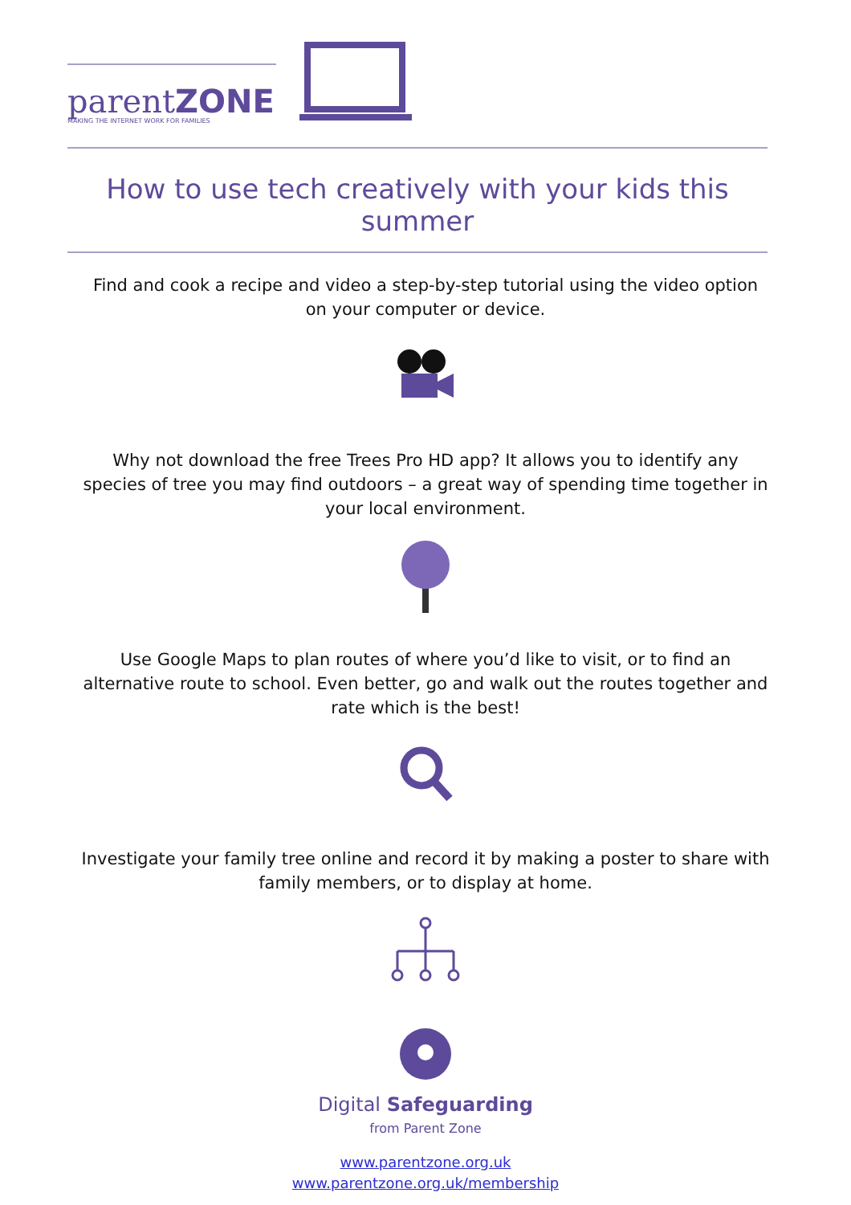parentZONE
MAKING THE INTERNET WORK FOR FAMILIES
How to use tech creatively with your kids this summer
Find and cook a recipe and video a step-by-step tutorial using the video option on your computer or device.
Why not download the free Trees Pro HD app? It allows you to identify any species of tree you may find outdoors – a great way of spending time together in your local environment.
Use Google Maps to plan routes of where you’d like to visit, or to find an alternative route to school. Even better, go and walk out the routes together and rate which is the best!
Investigate your family tree online and record it by making a poster to share with family members, or to display at home.
Digital Safeguarding
from Parent Zone
www.parentzone.org.uk
www.parentzone.org.uk/membership